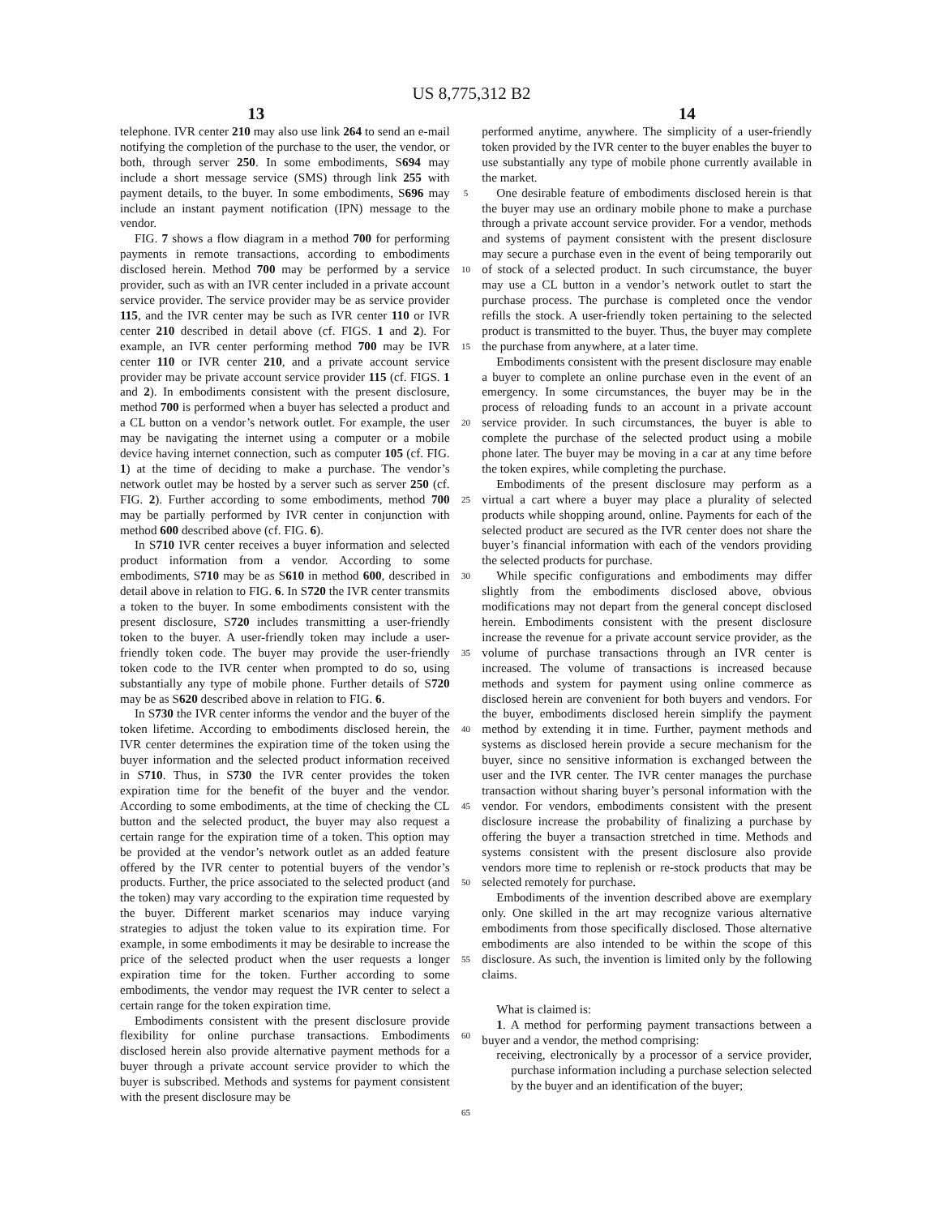US 8,775,312 B2
13 14
telephone. IVR center 210 may also use link 264 to send an e-mail notifying the completion of the purchase to the user, the vendor, or both, through server 250. In some embodiments, S694 may include a short message service (SMS) through link 255 with payment details, to the buyer. In some embodiments, S696 may include an instant payment notification (IPN) message to the vendor.
FIG. 7 shows a flow diagram in a method 700 for performing payments in remote transactions, according to embodiments disclosed herein. Method 700 may be performed by a service provider, such as with an IVR center included in a private account service provider. The service provider may be as service provider 115, and the IVR center may be such as IVR center 110 or IVR center 210 described in detail above (cf. FIGS. 1 and 2). For example, an IVR center performing method 700 may be IVR center 110 or IVR center 210, and a private account service provider may be private account service provider 115 (cf. FIGS. 1 and 2). In embodiments consistent with the present disclosure, method 700 is performed when a buyer has selected a product and a CL button on a vendor’s network outlet. For example, the user may be navigating the internet using a computer or a mobile device having internet connection, such as computer 105 (cf. FIG. 1) at the time of deciding to make a purchase. The vendor’s network outlet may be hosted by a server such as server 250 (cf. FIG. 2). Further according to some embodiments, method 700 may be partially performed by IVR center in conjunction with method 600 described above (cf. FIG. 6).
In S710 IVR center receives a buyer information and selected product information from a vendor. According to some embodiments, S710 may be as S610 in method 600, described in detail above in relation to FIG. 6. In S720 the IVR center transmits a token to the buyer. In some embodiments consistent with the present disclosure, S720 includes transmitting a user-friendly token to the buyer. A user-friendly token may include a user-friendly token code. The buyer may provide the user-friendly token code to the IVR center when prompted to do so, using substantially any type of mobile phone. Further details of S720 may be as S620 described above in relation to FIG. 6.
In S730 the IVR center informs the vendor and the buyer of the token lifetime. According to embodiments disclosed herein, the IVR center determines the expiration time of the token using the buyer information and the selected product information received in S710. Thus, in S730 the IVR center provides the token expiration time for the benefit of the buyer and the vendor. According to some embodiments, at the time of checking the CL button and the selected product, the buyer may also request a certain range for the expiration time of a token. This option may be provided at the vendor’s network outlet as an added feature offered by the IVR center to potential buyers of the vendor’s products. Further, the price associated to the selected product (and the token) may vary according to the expiration time requested by the buyer. Different market scenarios may induce varying strategies to adjust the token value to its expiration time. For example, in some embodiments it may be desirable to increase the price of the selected product when the user requests a longer expiration time for the token. Further according to some embodiments, the vendor may request the IVR center to select a certain range for the token expiration time.
Embodiments consistent with the present disclosure provide flexibility for online purchase transactions. Embodiments disclosed herein also provide alternative payment methods for a buyer through a private account service provider to which the buyer is subscribed. Methods and systems for payment consistent with the present disclosure may be
5
10
15
20
25
30
35
40
45
50
55
60
65
performed anytime, anywhere. The simplicity of a user-friendly token provided by the IVR center to the buyer enables the buyer to use substantially any type of mobile phone currently available in the market.
One desirable feature of embodiments disclosed herein is that the buyer may use an ordinary mobile phone to make a purchase through a private account service provider. For a vendor, methods and systems of payment consistent with the present disclosure may secure a purchase even in the event of being temporarily out of stock of a selected product. In such circumstance, the buyer may use a CL button in a vendor’s network outlet to start the purchase process. The purchase is completed once the vendor refills the stock. A user-friendly token pertaining to the selected product is transmitted to the buyer. Thus, the buyer may complete the purchase from anywhere, at a later time.
Embodiments consistent with the present disclosure may enable a buyer to complete an online purchase even in the event of an emergency. In some circumstances, the buyer may be in the process of reloading funds to an account in a private account service provider. In such circumstances, the buyer is able to complete the purchase of the selected product using a mobile phone later. The buyer may be moving in a car at any time before the token expires, while completing the purchase.
Embodiments of the present disclosure may perform as a virtual a cart where a buyer may place a plurality of selected products while shopping around, online. Payments for each of the selected product are secured as the IVR center does not share the buyer’s financial information with each of the vendors providing the selected products for purchase.
While specific configurations and embodiments may differ slightly from the embodiments disclosed above, obvious modifications may not depart from the general concept disclosed herein. Embodiments consistent with the present disclosure increase the revenue for a private account service provider, as the volume of purchase transactions through an IVR center is increased. The volume of transactions is increased because methods and system for payment using online commerce as disclosed herein are convenient for both buyers and vendors. For the buyer, embodiments disclosed herein simplify the payment method by extending it in time. Further, payment methods and systems as disclosed herein provide a secure mechanism for the buyer, since no sensitive information is exchanged between the user and the IVR center. The IVR center manages the purchase transaction without sharing buyer’s personal information with the vendor. For vendors, embodiments consistent with the present disclosure increase the probability of finalizing a purchase by offering the buyer a transaction stretched in time. Methods and systems consistent with the present disclosure also provide vendors more time to replenish or re-stock products that may be selected remotely for purchase.
Embodiments of the invention described above are exemplary only. One skilled in the art may recognize various alternative embodiments from those specifically disclosed. Those alternative embodiments are also intended to be within the scope of this disclosure. As such, the invention is limited only by the following claims.
What is claimed is:
1. A method for performing payment transactions between a buyer and a vendor, the method comprising:
receiving, electronically by a processor of a service provider, purchase information including a purchase selection selected by the buyer and an identification of the buyer;